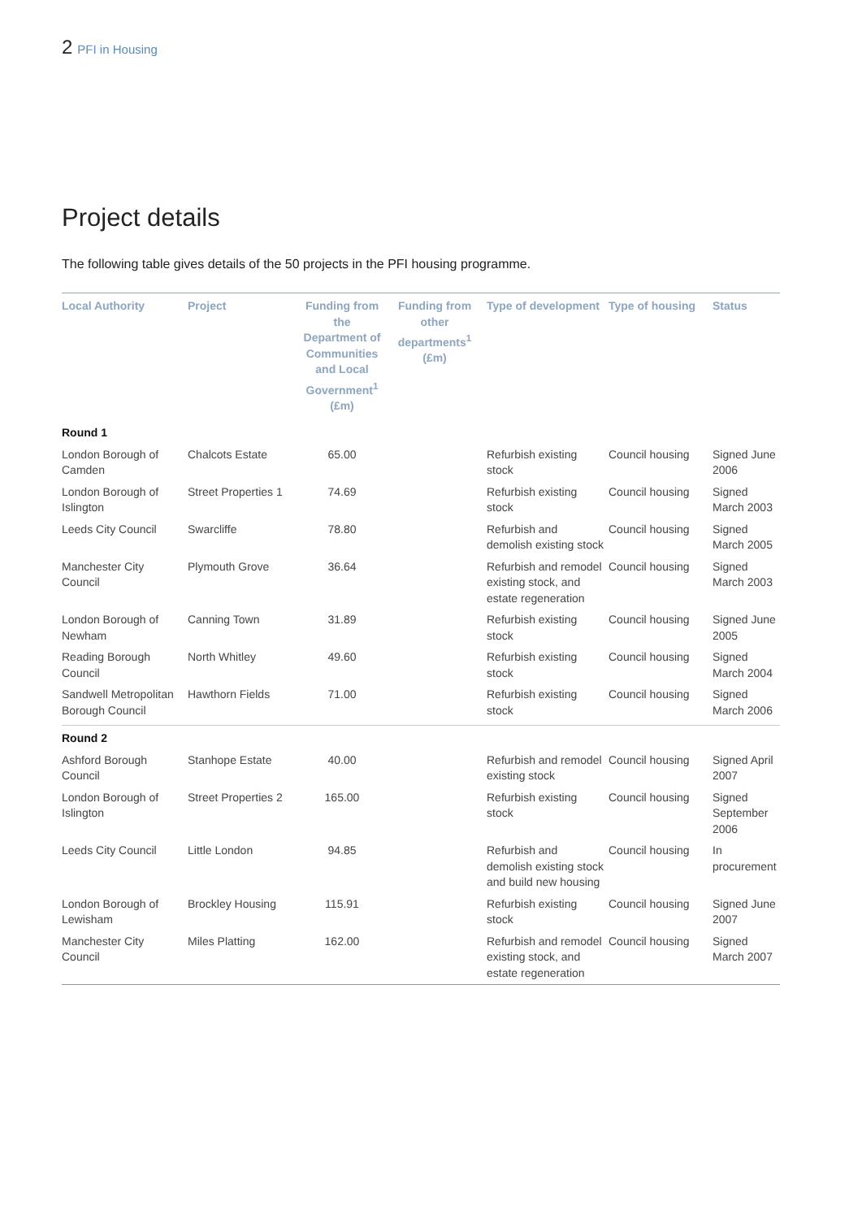2 PFI in Housing
Project details
The following table gives details of the 50 projects in the PFI housing programme.
| Local Authority | Project | Funding from the Department of Communities and Local Government<sup>1</sup> (£m) | Funding from other departments<sup>1</sup> (£m) | Type of development | Type of housing | Status |
| --- | --- | --- | --- | --- | --- | --- |
| Round 1 | | | | | | |
| London Borough of Camden | Chalcots Estate | 65.00 | | Refurbish existing stock | Council housing | Signed June 2006 |
| London Borough of Islington | Street Properties 1 | 74.69 | | Refurbish existing stock | Council housing | Signed March 2003 |
| Leeds City Council | Swarcliffe | 78.80 | | Refurbish and demolish existing stock | Council housing | Signed March 2005 |
| Manchester City Council | Plymouth Grove | 36.64 | | Refurbish and remodel existing stock, and estate regeneration | Council housing | Signed March 2003 |
| London Borough of Newham | Canning Town | 31.89 | | Refurbish existing stock | Council housing | Signed June 2005 |
| Reading Borough Council | North Whitley | 49.60 | | Refurbish existing stock | Council housing | Signed March 2004 |
| Sandwell Metropolitan Borough Council | Hawthorn Fields | 71.00 | | Refurbish existing stock | Council housing | Signed March 2006 |
| Round 2 | | | | | | |
| Ashford Borough Council | Stanhope Estate | 40.00 | | Refurbish and remodel existing stock | Council housing | Signed April 2007 |
| London Borough of Islington | Street Properties 2 | 165.00 | | Refurbish existing stock | Council housing | Signed September 2006 |
| Leeds City Council | Little London | 94.85 | | Refurbish and demolish existing stock and build new housing | Council housing | In procurement |
| London Borough of Lewisham | Brockley Housing | 115.91 | | Refurbish existing stock | Council housing | Signed June 2007 |
| Manchester City Council | Miles Platting | 162.00 | | Refurbish and remodel existing stock, and estate regeneration | Council housing | Signed March 2007 |